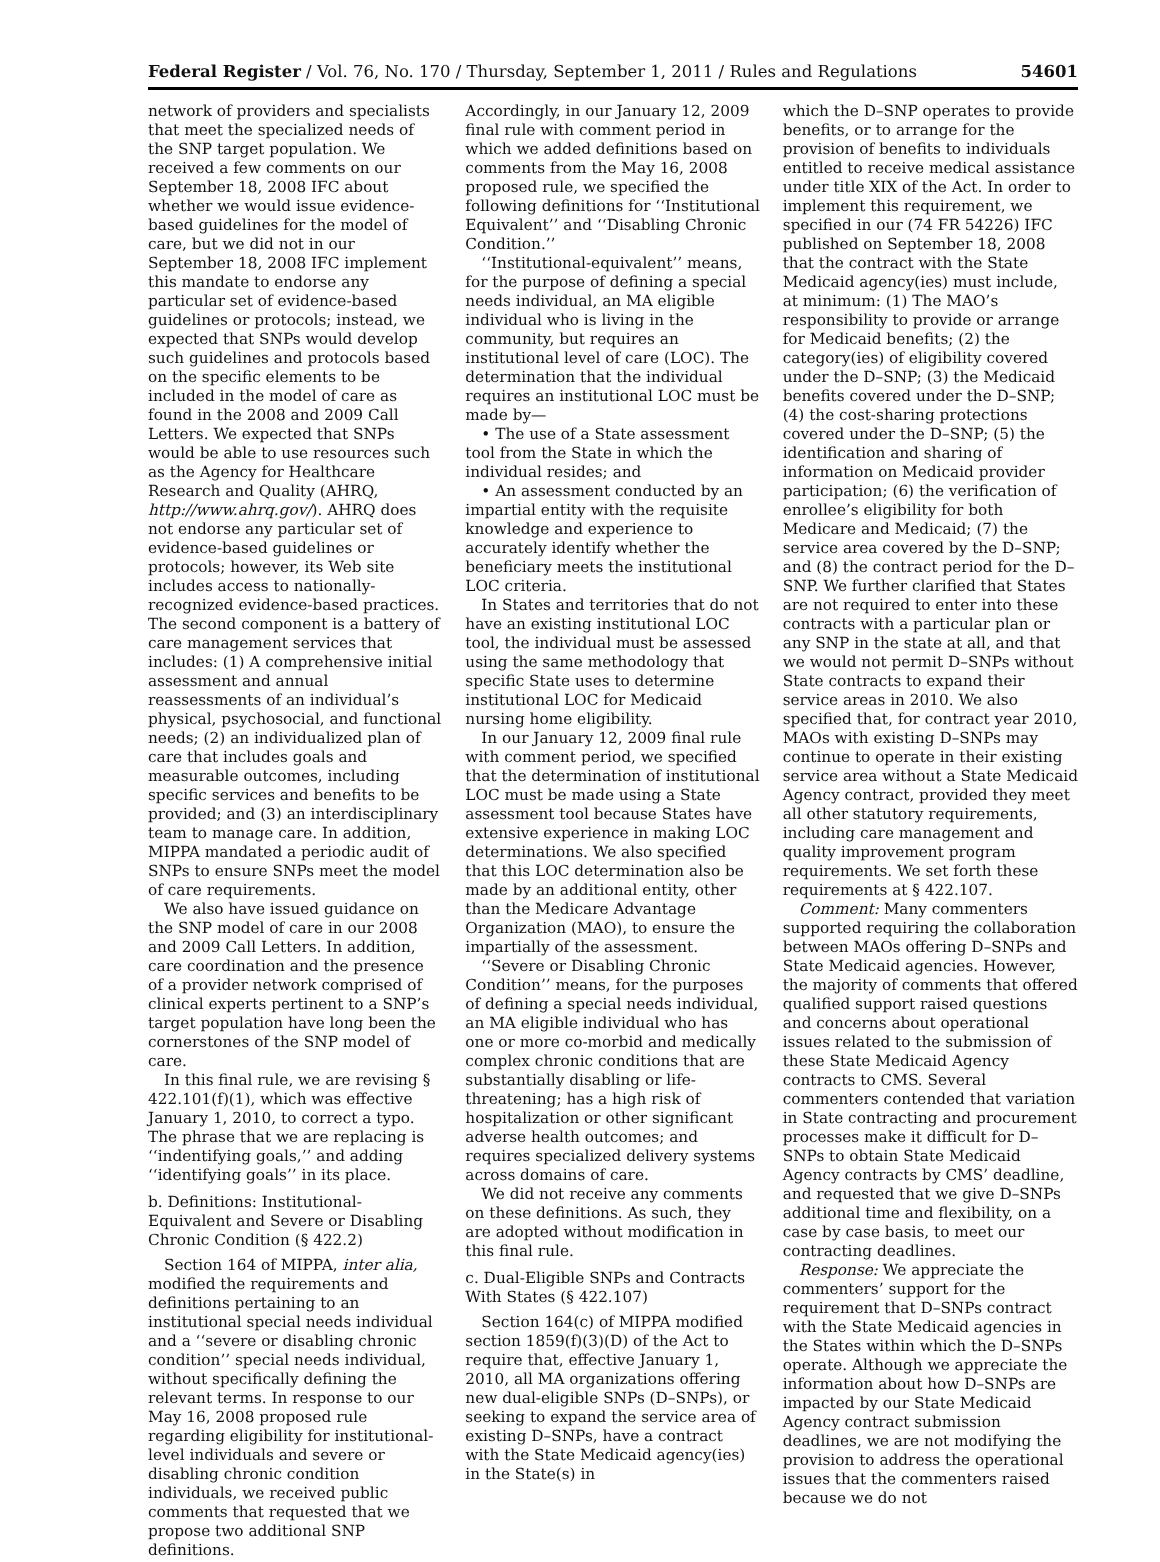Federal Register / Vol. 76, No. 170 / Thursday, September 1, 2011 / Rules and Regulations 54601
network of providers and specialists that meet the specialized needs of the SNP target population. We received a few comments on our September 18, 2008 IFC about whether we would issue evidence-based guidelines for the model of care, but we did not in our September 18, 2008 IFC implement this mandate to endorse any particular set of evidence-based guidelines or protocols; instead, we expected that SNPs would develop such guidelines and protocols based on the specific elements to be included in the model of care as found in the 2008 and 2009 Call Letters. We expected that SNPs would be able to use resources such as the Agency for Healthcare Research and Quality (AHRQ, http://www.ahrq.gov/). AHRQ does not endorse any particular set of evidence-based guidelines or protocols; however, its Web site includes access to nationally-recognized evidence-based practices. The second component is a battery of care management services that includes: (1) A comprehensive initial assessment and annual reassessments of an individual’s physical, psychosocial, and functional needs; (2) an individualized plan of care that includes goals and measurable outcomes, including specific services and benefits to be provided; and (3) an interdisciplinary team to manage care. In addition, MIPPA mandated a periodic audit of SNPs to ensure SNPs meet the model of care requirements.
We also have issued guidance on the SNP model of care in our 2008 and 2009 Call Letters. In addition, care coordination and the presence of a provider network comprised of clinical experts pertinent to a SNP’s target population have long been the cornerstones of the SNP model of care.
In this final rule, we are revising § 422.101(f)(1), which was effective January 1, 2010, to correct a typo. The phrase that we are replacing is ‘‘indentifying goals,’’ and adding ‘‘identifying goals’’ in its place.
b. Definitions: Institutional-Equivalent and Severe or Disabling Chronic Condition (§ 422.2)
Section 164 of MIPPA, inter alia, modified the requirements and definitions pertaining to an institutional special needs individual and a ‘‘severe or disabling chronic condition’’ special needs individual, without specifically defining the relevant terms. In response to our May 16, 2008 proposed rule regarding eligibility for institutional-level individuals and severe or disabling chronic condition individuals, we received public comments that requested that we propose two additional SNP definitions.
Accordingly, in our January 12, 2009 final rule with comment period in which we added definitions based on comments from the May 16, 2008 proposed rule, we specified the following definitions for ‘‘Institutional Equivalent’’ and ‘‘Disabling Chronic Condition.’’
‘‘Institutional-equivalent’’ means, for the purpose of defining a special needs individual, an MA eligible individual who is living in the community, but requires an institutional level of care (LOC). The determination that the individual requires an institutional LOC must be made by—
• The use of a State assessment tool from the State in which the individual resides; and
• An assessment conducted by an impartial entity with the requisite knowledge and experience to accurately identify whether the beneficiary meets the institutional LOC criteria.
In States and territories that do not have an existing institutional LOC tool, the individual must be assessed using the same methodology that specific State uses to determine institutional LOC for Medicaid nursing home eligibility.
In our January 12, 2009 final rule with comment period, we specified that the determination of institutional LOC must be made using a State assessment tool because States have extensive experience in making LOC determinations. We also specified that this LOC determination also be made by an additional entity, other than the Medicare Advantage Organization (MAO), to ensure the impartially of the assessment.
‘‘Severe or Disabling Chronic Condition’’ means, for the purposes of defining a special needs individual, an MA eligible individual who has one or more co-morbid and medically complex chronic conditions that are substantially disabling or life-threatening; has a high risk of hospitalization or other significant adverse health outcomes; and requires specialized delivery systems across domains of care.
We did not receive any comments on these definitions. As such, they are adopted without modification in this final rule.
c. Dual-Eligible SNPs and Contracts With States (§ 422.107)
Section 164(c) of MIPPA modified section 1859(f)(3)(D) of the Act to require that, effective January 1, 2010, all MA organizations offering new dual-eligible SNPs (D–SNPs), or seeking to expand the service area of existing D–SNPs, have a contract with the State Medicaid agency(ies) in the State(s) in
which the D–SNP operates to provide benefits, or to arrange for the provision of benefits to individuals entitled to receive medical assistance under title XIX of the Act. In order to implement this requirement, we specified in our (74 FR 54226) IFC published on September 18, 2008 that the contract with the State Medicaid agency(ies) must include, at minimum: (1) The MAO’s responsibility to provide or arrange for Medicaid benefits; (2) the category(ies) of eligibility covered under the D–SNP; (3) the Medicaid benefits covered under the D–SNP; (4) the cost-sharing protections covered under the D–SNP; (5) the identification and sharing of information on Medicaid provider participation; (6) the verification of enrollee’s eligibility for both Medicare and Medicaid; (7) the service area covered by the D–SNP; and (8) the contract period for the D–SNP. We further clarified that States are not required to enter into these contracts with a particular plan or any SNP in the state at all, and that we would not permit D–SNPs without State contracts to expand their service areas in 2010. We also specified that, for contract year 2010, MAOs with existing D–SNPs may continue to operate in their existing service area without a State Medicaid Agency contract, provided they meet all other statutory requirements, including care management and quality improvement program requirements. We set forth these requirements at § 422.107.
Comment: Many commenters supported requiring the collaboration between MAOs offering D–SNPs and State Medicaid agencies. However, the majority of comments that offered qualified support raised questions and concerns about operational issues related to the submission of these State Medicaid Agency contracts to CMS. Several commenters contended that variation in State contracting and procurement processes make it difficult for D–SNPs to obtain State Medicaid Agency contracts by CMS’ deadline, and requested that we give D–SNPs additional time and flexibility, on a case by case basis, to meet our contracting deadlines.
Response: We appreciate the commenters’ support for the requirement that D–SNPs contract with the State Medicaid agencies in the States within which the D–SNPs operate. Although we appreciate the information about how D–SNPs are impacted by our State Medicaid Agency contract submission deadlines, we are not modifying the provision to address the operational issues that the commenters raised because we do not